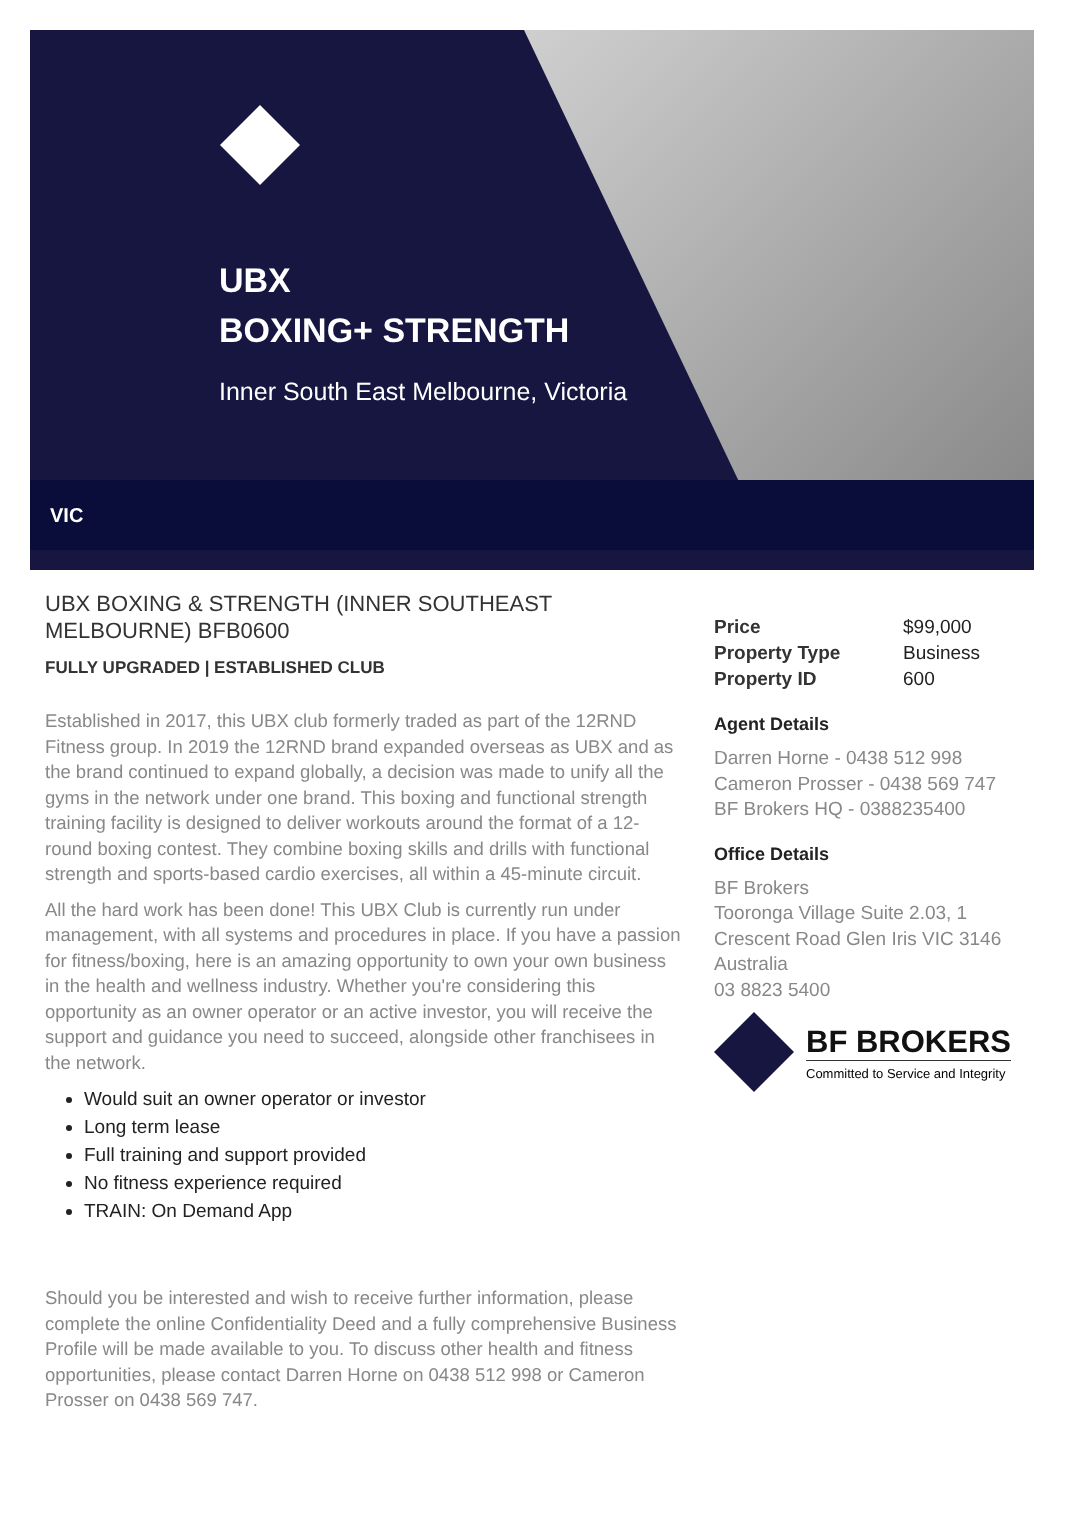UBX
BOXING+ STRENGTH
Inner South East Melbourne, Victoria
VIC
UBX BOXING & STRENGTH (INNER SOUTHEAST MELBOURNE) BFB0600
FULLY UPGRADED | ESTABLISHED CLUB
Established in 2017, this UBX club formerly traded as part of the 12RND Fitness group. In 2019 the 12RND brand expanded overseas as UBX and as the brand continued to expand globally, a decision was made to unify all the gyms in the network under one brand. This boxing and functional strength training facility is designed to deliver workouts around the format of a 12-round boxing contest. They combine boxing skills and drills with functional strength and sports-based cardio exercises, all within a 45-minute circuit.
All the hard work has been done! This UBX Club is currently run under management, with all systems and procedures in place. If you have a passion for fitness/boxing, here is an amazing opportunity to own your own business in the health and wellness industry. Whether you're considering this opportunity as an owner operator or an active investor, you will receive the support and guidance you need to succeed, alongside other franchisees in the network.
Would suit an owner operator or investor
Long term lease
Full training and support provided
No fitness experience required
TRAIN: On Demand App
Should you be interested and wish to receive further information, please complete the online Confidentiality Deed and a fully comprehensive Business Profile will be made available to you. To discuss other health and fitness opportunities, please contact Darren Horne on 0438 512 998 or Cameron Prosser on 0438 569 747.
| Price | $99,000 |
| Property Type | Business |
| Property ID | 600 |
Agent Details
Darren Horne - 0438 512 998
Cameron Prosser - 0438 569 747
BF Brokers HQ - 0388235400
Office Details
BF Brokers
Tooronga Village Suite 2.03, 1 Crescent Road Glen Iris VIC 3146
Australia
03 8823 5400
BF BROKERS
Committed to Service and Integrity